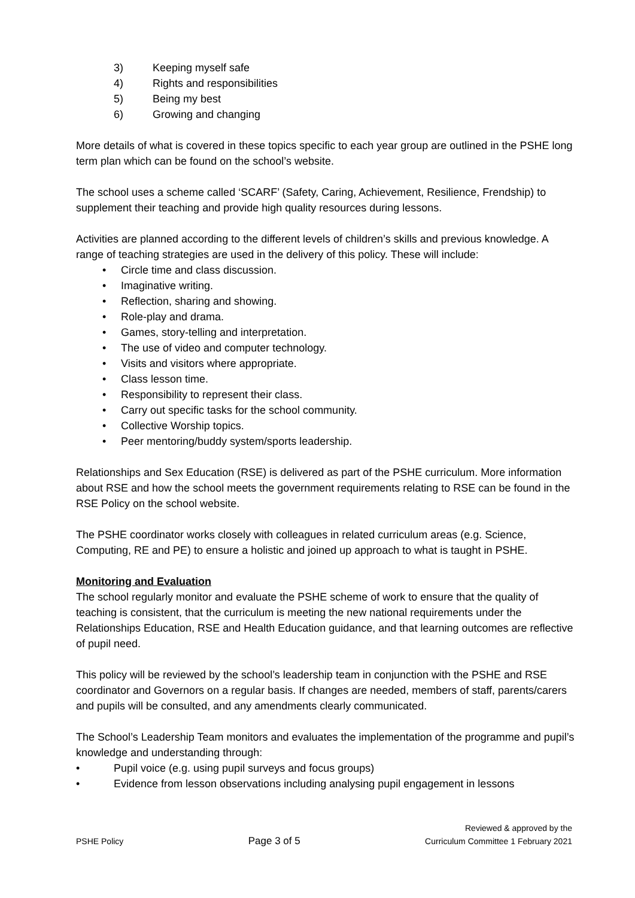3) Keeping myself safe
4) Rights and responsibilities
5) Being my best
6) Growing and changing
More details of what is covered in these topics specific to each year group are outlined in the PSHE long term plan which can be found on the school’s website.
The school uses a scheme called ‘SCARF’ (Safety, Caring, Achievement, Resilience, Frendship) to supplement their teaching and provide high quality resources during lessons.
Activities are planned according to the different levels of children’s skills and previous knowledge. A range of teaching strategies are used in the delivery of this policy. These will include:
• Circle time and class discussion.
• Imaginative writing.
• Reflection, sharing and showing.
• Role-play and drama.
• Games, story-telling and interpretation.
• The use of video and computer technology.
• Visits and visitors where appropriate.
• Class lesson time.
• Responsibility to represent their class.
• Carry out specific tasks for the school community.
• Collective Worship topics.
• Peer mentoring/buddy system/sports leadership.
Relationships and Sex Education (RSE) is delivered as part of the PSHE curriculum. More information about RSE and how the school meets the government requirements relating to RSE can be found in the RSE Policy on the school website.
The PSHE coordinator works closely with colleagues in related curriculum areas (e.g. Science, Computing, RE and PE) to ensure a holistic and joined up approach to what is taught in PSHE.
Monitoring and Evaluation
The school regularly monitor and evaluate the PSHE scheme of work to ensure that the quality of teaching is consistent, that the curriculum is meeting the new national requirements under the Relationships Education, RSE and Health Education guidance, and that learning outcomes are reflective of pupil need.
This policy will be reviewed by the school’s leadership team in conjunction with the PSHE and RSE coordinator and Governors on a regular basis. If changes are needed, members of staff, parents/carers and pupils will be consulted, and any amendments clearly communicated.
The School’s Leadership Team monitors and evaluates the implementation of the programme and pupil’s knowledge and understanding through:
• Pupil voice (e.g. using pupil surveys and focus groups)
• Evidence from lesson observations including analysing pupil engagement in lessons
PSHE Policy
Page 3 of 5
Reviewed & approved by the
Curriculum Committee 1 February 2021